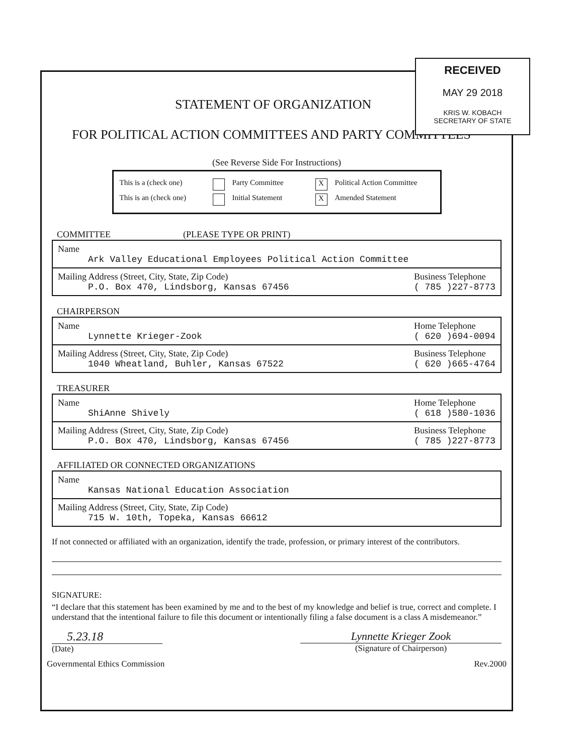STATEMENT OF ORGANIZATION
FOR POLITICAL ACTION COMMITTEES AND PARTY COMMITTEES
(See Reverse Side For Instructions)
This is a (check one) Party Committee X Political Action Committee
This is an (check one) Initial Statement X Amended Statement
COMMITTEE (PLEASE TYPE OR PRINT)
Name
Ark Valley Educational Employees Political Action Committee
Mailing Address (Street, City, State, Zip Code)
P.O. Box 470, Lindsborg, Kansas 67456
Business Telephone
( 785 )227-8773
CHAIRPERSON
Name
Lynnette Krieger-Zook
Home Telephone
( 620 )694-0094
Mailing Address (Street, City, State, Zip Code)
1040 Wheatland, Buhler, Kansas 67522
Business Telephone
( 620 )665-4764
TREASURER
Name
ShiAnne Shively
Home Telephone
( 618 )580-1036
Mailing Address (Street, City, State, Zip Code)
P.O. Box 470, Lindsborg, Kansas 67456
Business Telephone
( 785 )227-8773
AFFILIATED OR CONNECTED ORGANIZATIONS
Name
Kansas National Education Association
Mailing Address (Street, City, State, Zip Code)
715 W. 10th, Topeka, Kansas 66612
If not connected or affiliated with an organization, identify the trade, profession, or primary interest of the contributors.
SIGNATURE:
“I declare that this statement has been examined by me and to the best of my knowledge and belief is true, correct and complete. I understand that the intentional failure to file this document or intentionally filing a false document is a class A misdemeanor.”
5.23.18
(Date)
Lynnette Krieger Zook
(Signature of Chairperson)
Governmental Ethics Commission Rev.2000
RECEIVED
MAY 29 2018
KRIS W. KOBACH
SECRETARY OF STATE